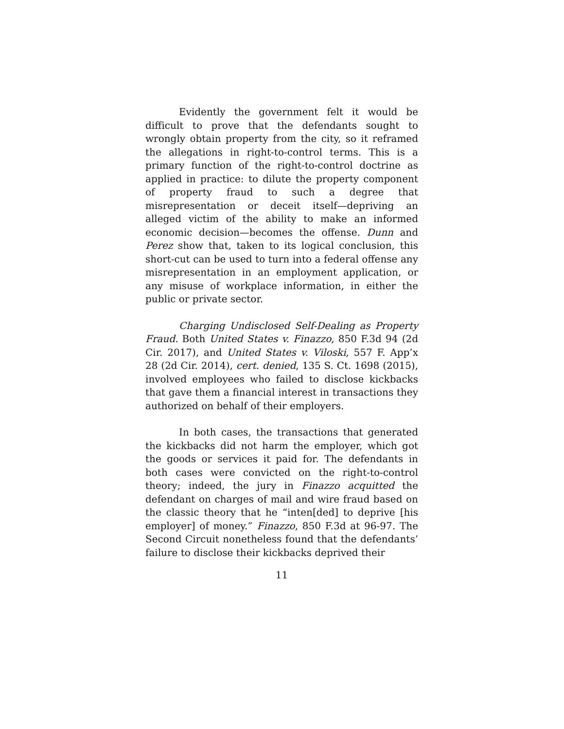Evidently the government felt it would be difficult to prove that the defendants sought to wrongly obtain property from the city, so it reframed the allegations in right-to-control terms. This is a primary function of the right-to-control doctrine as applied in practice: to dilute the property component of property fraud to such a degree that misrepresentation or deceit itself—depriving an alleged victim of the ability to make an informed economic decision—becomes the offense. Dunn and Perez show that, taken to its logical conclusion, this short-cut can be used to turn into a federal offense any misrepresentation in an employment application, or any misuse of workplace information, in either the public or private sector.
Charging Undisclosed Self-Dealing as Property Fraud. Both United States v. Finazzo, 850 F.3d 94 (2d Cir. 2017), and United States v. Viloski, 557 F. App’x 28 (2d Cir. 2014), cert. denied, 135 S. Ct. 1698 (2015), involved employees who failed to disclose kickbacks that gave them a financial interest in transactions they authorized on behalf of their employers.
In both cases, the transactions that generated the kickbacks did not harm the employer, which got the goods or services it paid for. The defendants in both cases were convicted on the right-to-control theory; indeed, the jury in Finazzo acquitted the defendant on charges of mail and wire fraud based on the classic theory that he “inten[ded] to deprive [his employer] of money.” Finazzo, 850 F.3d at 96-97. The Second Circuit nonetheless found that the defendants’ failure to disclose their kickbacks deprived their
11